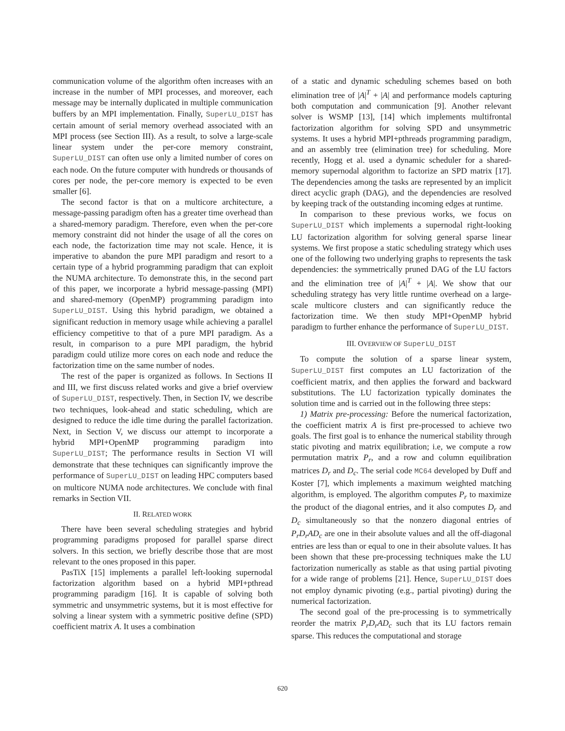communication volume of the algorithm often increases with an increase in the number of MPI processes, and moreover, each message may be internally duplicated in multiple communication buffers by an MPI implementation. Finally, SuperLU_DIST has certain amount of serial memory overhead associated with an MPI process (see Section III). As a result, to solve a large-scale linear system under the per-core memory constraint, SuperLU_DIST can often use only a limited number of cores on each node. On the future computer with hundreds or thousands of cores per node, the per-core memory is expected to be even smaller [6].
The second factor is that on a multicore architecture, a message-passing paradigm often has a greater time overhead than a shared-memory paradigm. Therefore, even when the per-core memory constraint did not hinder the usage of all the cores on each node, the factorization time may not scale. Hence, it is imperative to abandon the pure MPI paradigm and resort to a certain type of a hybrid programming paradigm that can exploit the NUMA architecture. To demonstrate this, in the second part of this paper, we incorporate a hybrid message-passing (MPI) and shared-memory (OpenMP) programming paradigm into SuperLU_DIST. Using this hybrid paradigm, we obtained a significant reduction in memory usage while achieving a parallel efficiency competitive to that of a pure MPI paradigm. As a result, in comparison to a pure MPI paradigm, the hybrid paradigm could utilize more cores on each node and reduce the factorization time on the same number of nodes.
The rest of the paper is organized as follows. In Sections II and III, we first discuss related works and give a brief overview of SuperLU_DIST, respectively. Then, in Section IV, we describe two techniques, look-ahead and static scheduling, which are designed to reduce the idle time during the parallel factorization. Next, in Section V, we discuss our attempt to incorporate a hybrid MPI+OpenMP programming paradigm into SuperLU_DIST; The performance results in Section VI will demonstrate that these techniques can significantly improve the performance of SuperLU_DIST on leading HPC computers based on multicore NUMA node architectures. We conclude with final remarks in Section VII.
II. RELATED WORK
There have been several scheduling strategies and hybrid programming paradigms proposed for parallel sparse direct solvers. In this section, we briefly describe those that are most relevant to the ones proposed in this paper.
PasTiX [15] implements a parallel left-looking supernodal factorization algorithm based on a hybrid MPI+pthread programming paradigm [16]. It is capable of solving both symmetric and unsymmetric systems, but it is most effective for solving a linear system with a symmetric positive define (SPD) coefficient matrix A. It uses a combination
of a static and dynamic scheduling schemes based on both elimination tree of |A|<sup>T</sup> + |A| and performance models capturing both computation and communication [9]. Another relevant solver is WSMP [13], [14] which implements multifrontal factorization algorithm for solving SPD and unsymmetric systems. It uses a hybrid MPI+pthreads programming paradigm, and an assembly tree (elimination tree) for scheduling. More recently, Hogg et al. used a dynamic scheduler for a shared-memory supernodal algorithm to factorize an SPD matrix [17]. The dependencies among the tasks are represented by an implicit direct acyclic graph (DAG), and the dependencies are resolved by keeping track of the outstanding incoming edges at runtime.
In comparison to these previous works, we focus on SuperLU_DIST which implements a supernodal right-looking LU factorization algorithm for solving general sparse linear systems. We first propose a static scheduling strategy which uses one of the following two underlying graphs to represents the task dependencies: the symmetrically pruned DAG of the LU factors and the elimination tree of |A|<sup>T</sup> + |A|. We show that our scheduling strategy has very little runtime overhead on a large-scale multicore clusters and can significantly reduce the factorization time. We then study MPI+OpenMP hybrid paradigm to further enhance the performance of SuperLU_DIST.
III. OVERVIEW OF SuperLU_DIST
To compute the solution of a sparse linear system, SuperLU_DIST first computes an LU factorization of the coefficient matrix, and then applies the forward and backward substitutions. The LU factorization typically dominates the solution time and is carried out in the following three steps:
1) Matrix pre-processing: Before the numerical factorization, the coefficient matrix A is first pre-processed to achieve two goals. The first goal is to enhance the numerical stability through static pivoting and matrix equilibration; i.e, we compute a row permutation matrix P<sub>r</sub>, and a row and column equilibration matrices D<sub>r</sub> and D<sub>c</sub>. The serial code MC64 developed by Duff and Koster [7], which implements a maximum weighted matching algorithm, is employed. The algorithm computes P<sub>r</sub> to maximize the product of the diagonal entries, and it also computes D<sub>r</sub> and D<sub>c</sub> simultaneously so that the nonzero diagonal entries of P<sub>r</sub>D<sub>r</sub>AD<sub>c</sub> are one in their absolute values and all the off-diagonal entries are less than or equal to one in their absolute values. It has been shown that these pre-processing techniques make the LU factorization numerically as stable as that using partial pivoting for a wide range of problems [21]. Hence, SuperLU_DIST does not employ dynamic pivoting (e.g., partial pivoting) during the numerical factorization.
The second goal of the pre-processing is to symmetrically reorder the matrix P<sub>r</sub>D<sub>r</sub>AD<sub>c</sub> such that its LU factors remain sparse. This reduces the computational and storage
620